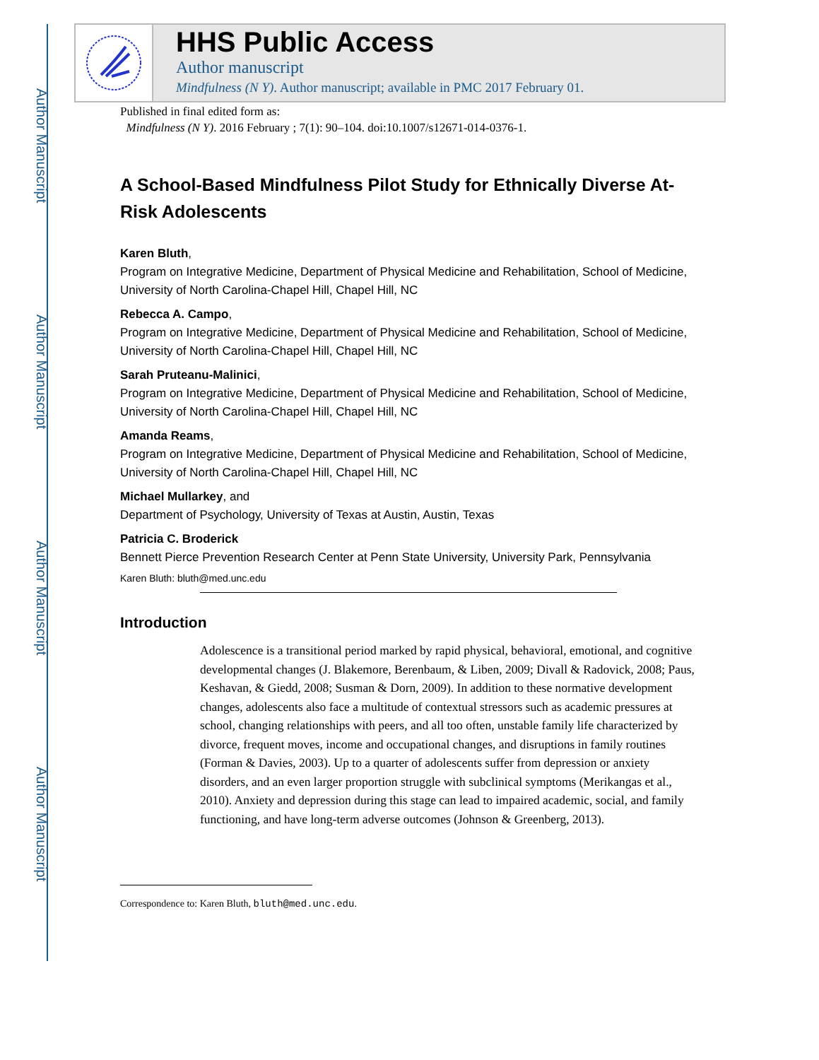Author Manuscript
Author Manuscript
Author Manuscript
Author Manuscript
HHS Public Access
Author manuscript
Mindfulness (N Y). Author manuscript; available in PMC 2017 February 01.
Published in final edited form as:
Mindfulness (N Y). 2016 February ; 7(1): 90–104. doi:10.1007/s12671-014-0376-1.
A School-Based Mindfulness Pilot Study for Ethnically Diverse At-Risk Adolescents
Karen Bluth,
Program on Integrative Medicine, Department of Physical Medicine and Rehabilitation, School of Medicine, University of North Carolina-Chapel Hill, Chapel Hill, NC
Rebecca A. Campo,
Program on Integrative Medicine, Department of Physical Medicine and Rehabilitation, School of Medicine, University of North Carolina-Chapel Hill, Chapel Hill, NC
Sarah Pruteanu-Malinici,
Program on Integrative Medicine, Department of Physical Medicine and Rehabilitation, School of Medicine, University of North Carolina-Chapel Hill, Chapel Hill, NC
Amanda Reams,
Program on Integrative Medicine, Department of Physical Medicine and Rehabilitation, School of Medicine, University of North Carolina-Chapel Hill, Chapel Hill, NC
Michael Mullarkey, and
Department of Psychology, University of Texas at Austin, Austin, Texas
Patricia C. Broderick
Bennett Pierce Prevention Research Center at Penn State University, University Park, Pennsylvania
Karen Bluth: bluth@med.unc.edu
Introduction
Adolescence is a transitional period marked by rapid physical, behavioral, emotional, and cognitive developmental changes (J. Blakemore, Berenbaum, & Liben, 2009; Divall & Radovick, 2008; Paus, Keshavan, & Giedd, 2008; Susman & Dorn, 2009). In addition to these normative development changes, adolescents also face a multitude of contextual stressors such as academic pressures at school, changing relationships with peers, and all too often, unstable family life characterized by divorce, frequent moves, income and occupational changes, and disruptions in family routines (Forman & Davies, 2003). Up to a quarter of adolescents suffer from depression or anxiety disorders, and an even larger proportion struggle with subclinical symptoms (Merikangas et al., 2010). Anxiety and depression during this stage can lead to impaired academic, social, and family functioning, and have long-term adverse outcomes (Johnson & Greenberg, 2013).
Correspondence to: Karen Bluth, bluth@med.unc.edu.